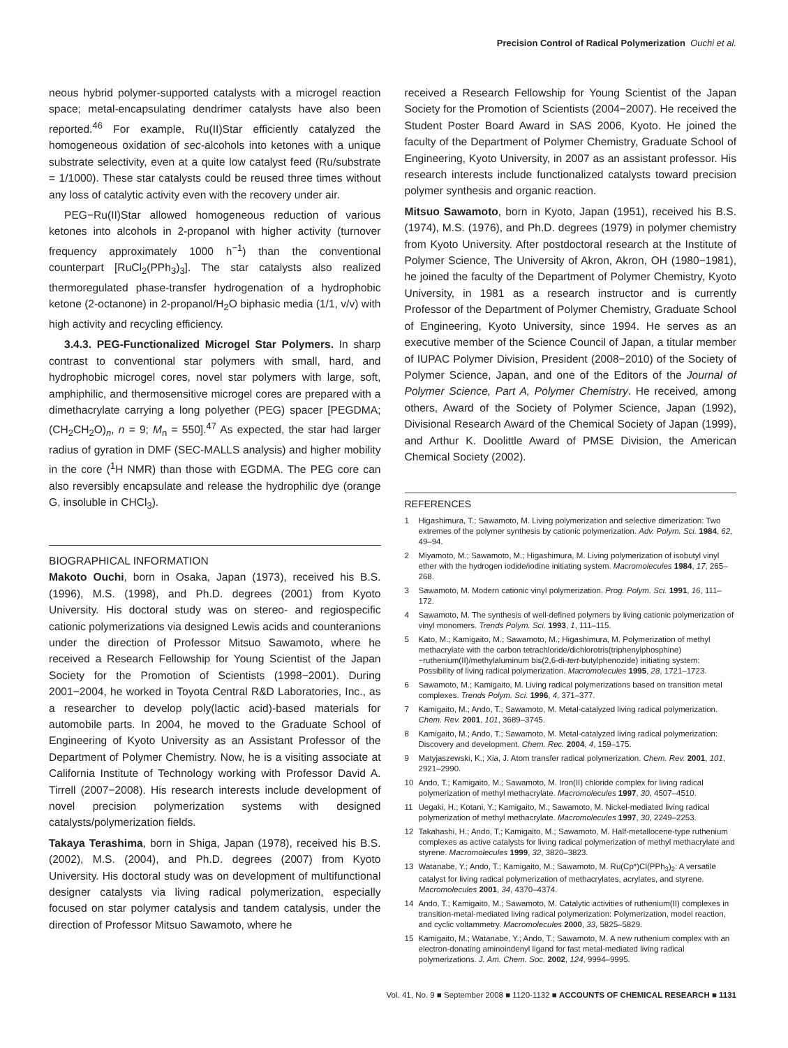Precision Control of Radical Polymerization Ouchi et al.
neous hybrid polymer-supported catalysts with a microgel reaction space; metal-encapsulating dendrimer catalysts have also been reported.<sup>46</sup> For example, Ru(II)Star efficiently catalyzed the homogeneous oxidation of sec-alcohols into ketones with a unique substrate selectivity, even at a quite low catalyst feed (Ru/substrate = 1/1000). These star catalysts could be reused three times without any loss of catalytic activity even with the recovery under air.
PEG−Ru(II)Star allowed homogeneous reduction of various ketones into alcohols in 2-propanol with higher activity (turnover frequency approximately 1000 h<sup>−1</sup>) than the conventional counterpart [RuCl<sub>2</sub>(PPh<sub>3</sub>)<sub>3</sub>]. The star catalysts also realized thermoregulated phase-transfer hydrogenation of a hydrophobic ketone (2-octanone) in 2-propanol/H<sub>2</sub>O biphasic media (1/1, v/v) with high activity and recycling efficiency.
3.4.3. PEG-Functionalized Microgel Star Polymers. In sharp contrast to conventional star polymers with small, hard, and hydrophobic microgel cores, novel star polymers with large, soft, amphiphilic, and thermosensitive microgel cores are prepared with a dimethacrylate carrying a long polyether (PEG) spacer [PEGDMA; (CH<sub>2</sub>CH<sub>2</sub>O)<sub>n</sub>, n = 9; M<sub>n</sub> = 550].<sup>47</sup> As expected, the star had larger radius of gyration in DMF (SEC-MALLS analysis) and higher mobility in the core (<sup>1</sup>H NMR) than those with EGDMA. The PEG core can also reversibly encapsulate and release the hydrophilic dye (orange G, insoluble in CHCl<sub>3</sub>).
BIOGRAPHICAL INFORMATION
Makoto Ouchi, born in Osaka, Japan (1973), received his B.S. (1996), M.S. (1998), and Ph.D. degrees (2001) from Kyoto University. His doctoral study was on stereo- and regiospecific cationic polymerizations via designed Lewis acids and counteranions under the direction of Professor Mitsuo Sawamoto, where he received a Research Fellowship for Young Scientist of the Japan Society for the Promotion of Scientists (1998−2001). During 2001−2004, he worked in Toyota Central R&D Laboratories, Inc., as a researcher to develop poly(lactic acid)-based materials for automobile parts. In 2004, he moved to the Graduate School of Engineering of Kyoto University as an Assistant Professor of the Department of Polymer Chemistry. Now, he is a visiting associate at California Institute of Technology working with Professor David A. Tirrell (2007−2008). His research interests include development of novel precision polymerization systems with designed catalysts/polymerization fields.
Takaya Terashima, born in Shiga, Japan (1978), received his B.S. (2002), M.S. (2004), and Ph.D. degrees (2007) from Kyoto University. His doctoral study was on development of multifunctional designer catalysts via living radical polymerization, especially focused on star polymer catalysis and tandem catalysis, under the direction of Professor Mitsuo Sawamoto, where he
received a Research Fellowship for Young Scientist of the Japan Society for the Promotion of Scientists (2004−2007). He received the Student Poster Board Award in SAS 2006, Kyoto. He joined the faculty of the Department of Polymer Chemistry, Graduate School of Engineering, Kyoto University, in 2007 as an assistant professor. His research interests include functionalized catalysts toward precision polymer synthesis and organic reaction.
Mitsuo Sawamoto, born in Kyoto, Japan (1951), received his B.S. (1974), M.S. (1976), and Ph.D. degrees (1979) in polymer chemistry from Kyoto University. After postdoctoral research at the Institute of Polymer Science, The University of Akron, Akron, OH (1980−1981), he joined the faculty of the Department of Polymer Chemistry, Kyoto University, in 1981 as a research instructor and is currently Professor of the Department of Polymer Chemistry, Graduate School of Engineering, Kyoto University, since 1994. He serves as an executive member of the Science Council of Japan, a titular member of IUPAC Polymer Division, President (2008−2010) of the Society of Polymer Science, Japan, and one of the Editors of the Journal of Polymer Science, Part A, Polymer Chemistry. He received, among others, Award of the Society of Polymer Science, Japan (1992), Divisional Research Award of the Chemical Society of Japan (1999), and Arthur K. Doolittle Award of PMSE Division, the American Chemical Society (2002).
REFERENCES
1 Higashimura, T.; Sawamoto, M. Living polymerization and selective dimerization: Two extremes of the polymer synthesis by cationic polymerization. Adv. Polym. Sci. 1984, 62, 49–94.
2 Miyamoto, M.; Sawamoto, M.; Higashimura, M. Living polymerization of isobutyl vinyl ether with the hydrogen iodide/iodine initiating system. Macromolecules 1984, 17, 265–268.
3 Sawamoto, M. Modern cationic vinyl polymerization. Prog. Polym. Sci. 1991, 16, 111–172.
4 Sawamoto, M. The synthesis of well-defined polymers by living cationic polymerization of vinyl monomers. Trends Polym. Sci. 1993, 1, 111–115.
5 Kato, M.; Kamigaito, M.; Sawamoto, M.; Higashimura, M. Polymerization of methyl methacrylate with the carbon tetrachloride/dichlorotris(triphenylphosphine)−ruthenium(II)/methylaluminum bis(2,6-di-tert-butylphenozide) initiating system: Possibility of living radical polymerization. Macromolecules 1995, 28, 1721–1723.
6 Sawamoto, M.; Kamigaito, M. Living radical polymerizations based on transition metal complexes. Trends Polym. Sci. 1996, 4, 371–377.
7 Kamigaito, M.; Ando, T.; Sawamoto, M. Metal-catalyzed living radical polymerization. Chem. Rev. 2001, 101, 3689–3745.
8 Kamigaito, M.; Ando, T.; Sawamoto, M. Metal-catalyzed living radical polymerization: Discovery and development. Chem. Rec. 2004, 4, 159–175.
9 Matyjaszewski, K.; Xia, J. Atom transfer radical polymerization. Chem. Rev. 2001, 101, 2921–2990.
10 Ando, T.; Kamigaito, M.; Sawamoto, M. Iron(II) chloride complex for living radical polymerization of methyl methacrylate. Macromolecules 1997, 30, 4507–4510.
11 Uegaki, H.; Kotani, Y.; Kamigaito, M.; Sawamoto, M. Nickel-mediated living radical polymerization of methyl methacrylate. Macromolecules 1997, 30, 2249–2253.
12 Takahashi, H.; Ando, T.; Kamigaito, M.; Sawamoto, M. Half-metallocene-type ruthenium complexes as active catalysts for living radical polymerization of methyl methacrylate and styrene. Macromolecules 1999, 32, 3820–3823.
13 Watanabe, Y.; Ando, T.; Kamigaito, M.; Sawamoto, M. Ru(Cp*)Cl(PPh<sub>3</sub>)<sub>2</sub>: A versatile catalyst for living radical polymerization of methacrylates, acrylates, and styrene. Macromolecules 2001, 34, 4370–4374.
14 Ando, T.; Kamigaito, M.; Sawamoto, M. Catalytic activities of ruthenium(II) complexes in transition-metal-mediated living radical polymerization: Polymerization, model reaction, and cyclic voltammetry. Macromolecules 2000, 33, 5825–5829.
15 Kamigaito, M.; Watanabe, Y.; Ando, T.; Sawamoto, M. A new ruthenium complex with an electron-donating aminoindenyl ligand for fast metal-mediated living radical polymerizations. J. Am. Chem. Soc. 2002, 124, 9994–9995.
Vol. 41, No. 9 ■ September 2008 ■ 1120-1132 ■ ACCOUNTS OF CHEMICAL RESEARCH ■ 1131